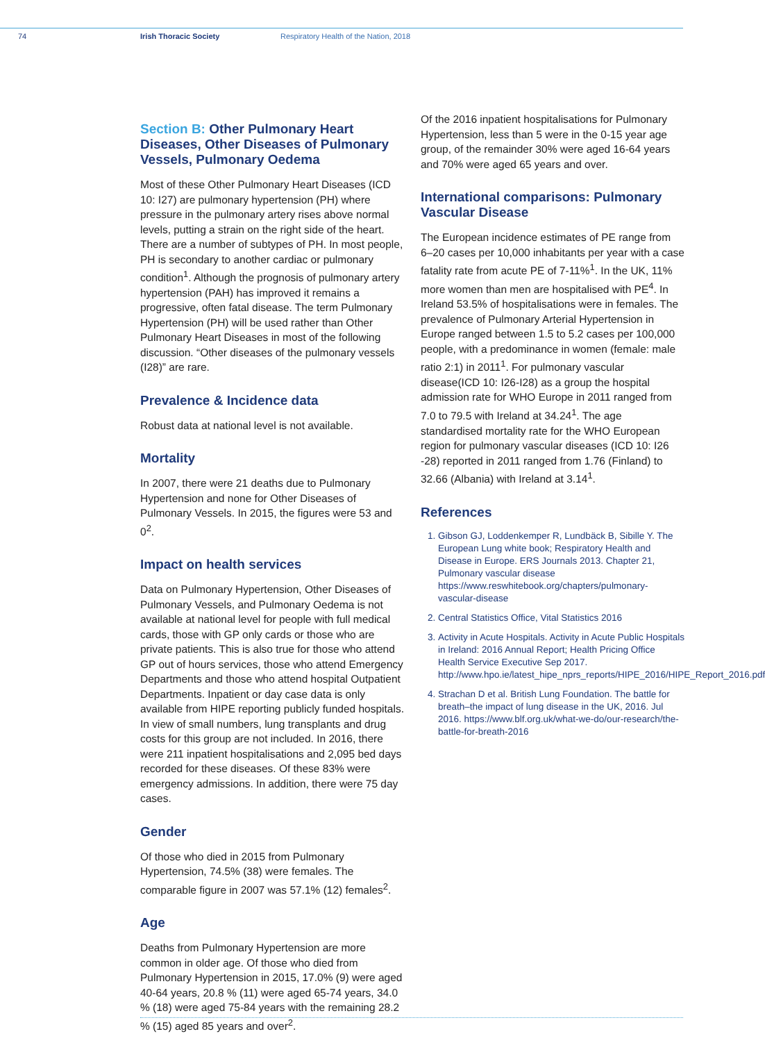74 Irish Thoracic Society Respiratory Health of the Nation, 2018
Section B: Other Pulmonary Heart Diseases, Other Diseases of Pulmonary Vessels, Pulmonary Oedema
Most of these Other Pulmonary Heart Diseases (ICD 10: I27) are pulmonary hypertension (PH) where pressure in the pulmonary artery rises above normal levels, putting a strain on the right side of the heart. There are a number of subtypes of PH. In most people, PH is secondary to another cardiac or pulmonary condition<sup>1</sup>. Although the prognosis of pulmonary artery hypertension (PAH) has improved it remains a progressive, often fatal disease. The term Pulmonary Hypertension (PH) will be used rather than Other Pulmonary Heart Diseases in most of the following discussion. “Other diseases of the pulmonary vessels (I28)” are rare.
Prevalence & Incidence data
Robust data at national level is not available.
Mortality
In 2007, there were 21 deaths due to Pulmonary Hypertension and none for Other Diseases of Pulmonary Vessels. In 2015, the figures were 53 and 0<sup>2</sup>.
Impact on health services
Data on Pulmonary Hypertension, Other Diseases of Pulmonary Vessels, and Pulmonary Oedema is not available at national level for people with full medical cards, those with GP only cards or those who are private patients. This is also true for those who attend GP out of hours services, those who attend Emergency Departments and those who attend hospital Outpatient Departments. Inpatient or day case data is only available from HIPE reporting publicly funded hospitals. In view of small numbers, lung transplants and drug costs for this group are not included. In 2016, there were 211 inpatient hospitalisations and 2,095 bed days recorded for these diseases. Of these 83% were emergency admissions. In addition, there were 75 day cases.
Gender
Of those who died in 2015 from Pulmonary Hypertension, 74.5% (38) were females. The comparable figure in 2007 was 57.1% (12) females<sup>2</sup>.
Age
Deaths from Pulmonary Hypertension are more common in older age. Of those who died from Pulmonary Hypertension in 2015, 17.0% (9) were aged 40-64 years, 20.8 % (11) were aged 65-74 years, 34.0 % (18) were aged 75-84 years with the remaining 28.2 % (15) aged 85 years and over<sup>2</sup>.
Of the 2016 inpatient hospitalisations for Pulmonary Hypertension, less than 5 were in the 0-15 year age group, of the remainder 30% were aged 16-64 years and 70% were aged 65 years and over.
International comparisons: Pulmonary Vascular Disease
The European incidence estimates of PE range from 6–20 cases per 10,000 inhabitants per year with a case fatality rate from acute PE of 7-11%<sup>1</sup>. In the UK, 11% more women than men are hospitalised with PE<sup>4</sup>. In Ireland 53.5% of hospitalisations were in females. The prevalence of Pulmonary Arterial Hypertension in Europe ranged between 1.5 to 5.2 cases per 100,000 people, with a predominance in women (female: male ratio 2:1) in 2011<sup>1</sup>. For pulmonary vascular disease(ICD 10: I26-I28) as a group the hospital admission rate for WHO Europe in 2011 ranged from 7.0 to 79.5 with Ireland at 34.24<sup>1</sup>. The age standardised mortality rate for the WHO European region for pulmonary vascular diseases (ICD 10: I26 -28) reported in 2011 ranged from 1.76 (Finland) to 32.66 (Albania) with Ireland at 3.14<sup>1</sup>.
References
1. Gibson GJ, Loddenkemper R, Lundbäck B, Sibille Y. The European Lung white book; Respiratory Health and Disease in Europe. ERS Journals 2013. Chapter 21, Pulmonary vascular disease https://www.reswhitebook.org/chapters/pulmonary-vascular-disease
2. Central Statistics Office, Vital Statistics 2016
3. Activity in Acute Hospitals. Activity in Acute Public Hospitals in Ireland: 2016 Annual Report; Health Pricing Office Health Service Executive Sep 2017. http://www.hpo.ie/latest_hipe_nprs_reports/HIPE_2016/HIPE_Report_2016.pdf
4. Strachan D et al. British Lung Foundation. The battle for breath–the impact of lung disease in the UK, 2016. Jul 2016. https://www.blf.org.uk/what-we-do/our-research/the-battle-for-breath-2016